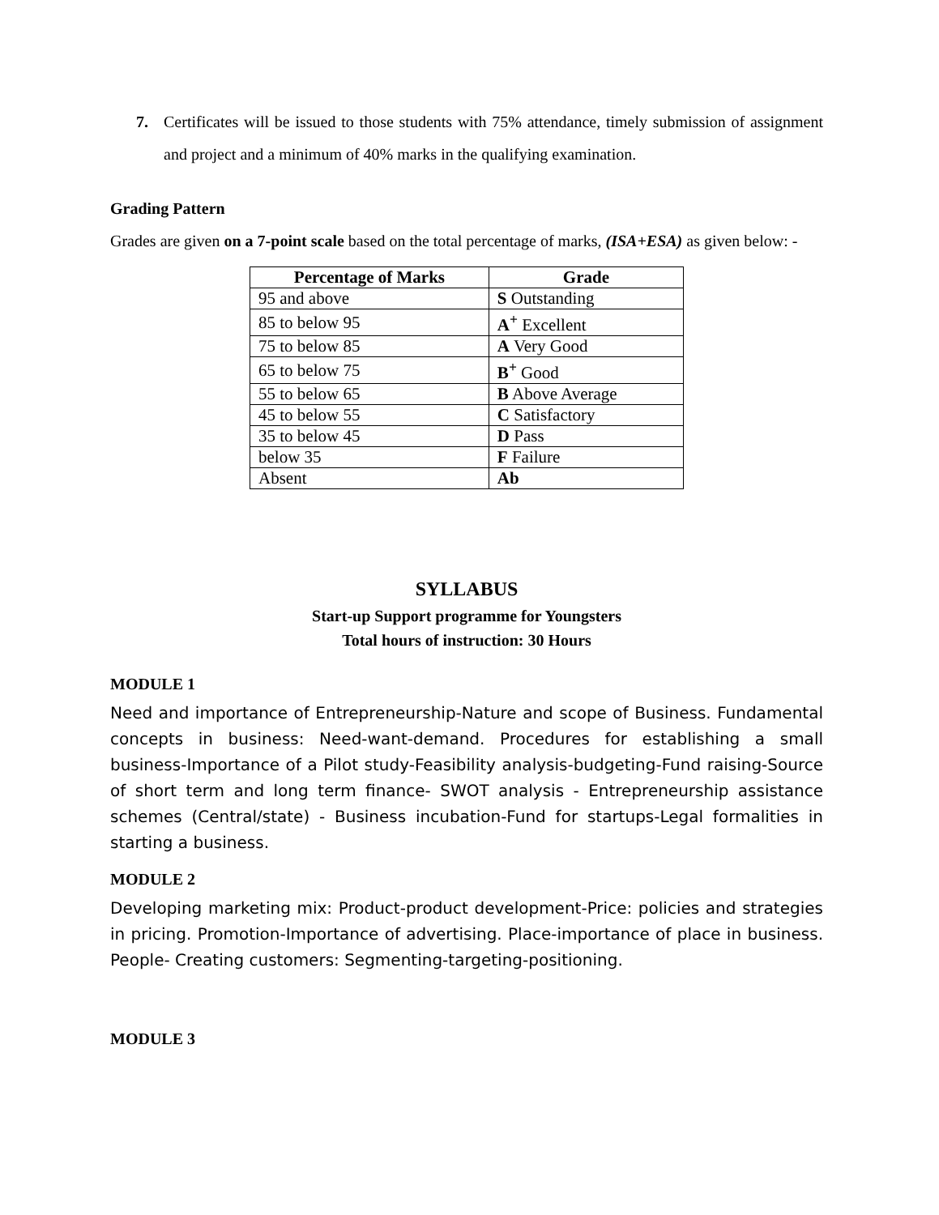7. Certificates will be issued to those students with 75% attendance, timely submission of assignment and project and a minimum of 40% marks in the qualifying examination.
Grading Pattern
Grades are given on a 7-point scale based on the total percentage of marks, (ISA+ESA) as given below: -
| Percentage of Marks | Grade |
| --- | --- |
| 95 and above | S Outstanding |
| 85 to below 95 | A<sup>+</sup> Excellent |
| 75 to below 85 | A Very Good |
| 65 to below 75 | B<sup>+</sup> Good |
| 55 to below 65 | B Above Average |
| 45 to below 55 | C Satisfactory |
| 35 to below 45 | D Pass |
| below 35 | F Failure |
| Absent | Ab |
SYLLABUS
Start-up Support programme for Youngsters
Total hours of instruction: 30 Hours
MODULE 1
Need and importance of Entrepreneurship-Nature and scope of Business. Fundamental concepts in business: Need-want-demand. Procedures for establishing a small business-Importance of a Pilot study-Feasibility analysis-budgeting-Fund raising-Source of short term and long term finance- SWOT analysis - Entrepreneurship assistance schemes (Central/state) - Business incubation-Fund for startups-Legal formalities in starting a business.
MODULE 2
Developing marketing mix: Product-product development-Price: policies and strategies in pricing. Promotion-Importance of advertising. Place-importance of place in business. People- Creating customers: Segmenting-targeting-positioning.
MODULE 3